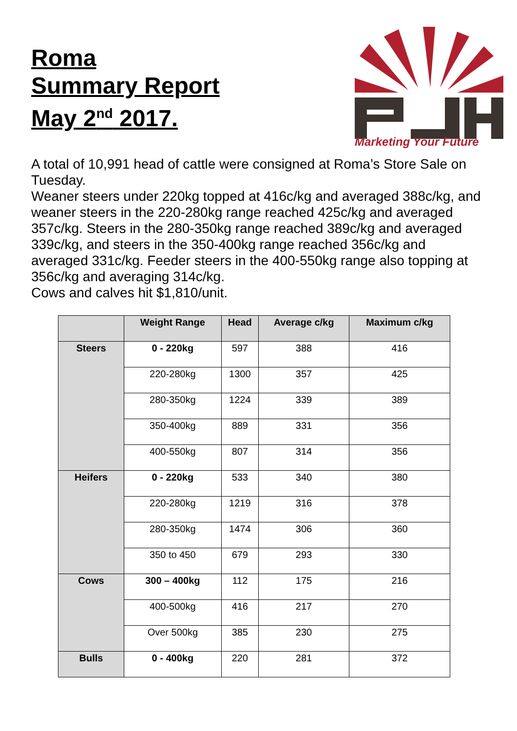Roma
Summary Report
May 2<sup>nd</sup> 2017.
Marketing Your Future
A total of 10,991 head of cattle were consigned at Roma’s Store Sale on Tuesday.
Weaner steers under 220kg topped at 416c/kg and averaged 388c/kg, and weaner steers in the 220-280kg range reached 425c/kg and averaged 357c/kg. Steers in the 280-350kg range reached 389c/kg and averaged 339c/kg, and steers in the 350-400kg range reached 356c/kg and averaged 331c/kg. Feeder steers in the 400-550kg range also topping at 356c/kg and averaging 314c/kg.
Cows and calves hit $1,810/unit.
| | Weight Range | Head | Average c/kg | Maximum c/kg |
| --- | --- | --- | --- | --- |
| Steers | 0 - 220kg | 597 | 388 | 416 |
| | 220-280kg | 1300 | 357 | 425 |
| | 280-350kg | 1224 | 339 | 389 |
| | 350-400kg | 889 | 331 | 356 |
| | 400-550kg | 807 | 314 | 356 |
| Heifers | 0 - 220kg | 533 | 340 | 380 |
| | 220-280kg | 1219 | 316 | 378 |
| | 280-350kg | 1474 | 306 | 360 |
| | 350 to 450 | 679 | 293 | 330 |
| Cows | 300 – 400kg | 112 | 175 | 216 |
| | 400-500kg | 416 | 217 | 270 |
| | Over 500kg | 385 | 230 | 275 |
| Bulls | 0 - 400kg | 220 | 281 | 372 |